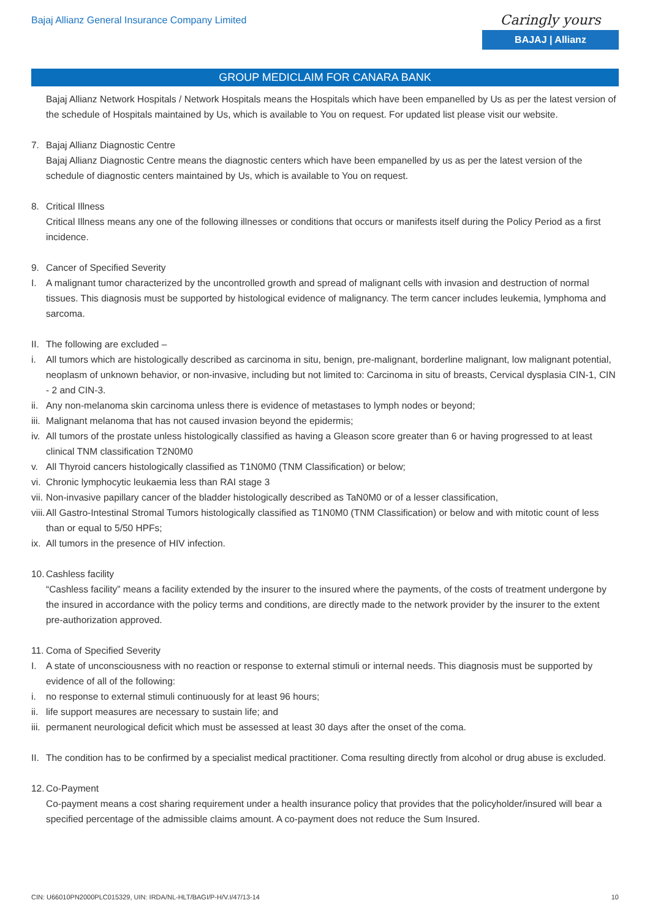Bajaj Allianz General Insurance Company Limited
Caringly yours
BAJAJ | Allianz
GROUP MEDICLAIM FOR CANARA BANK
Bajaj Allianz Network Hospitals / Network Hospitals means the Hospitals which have been empanelled by Us as per the latest version of the schedule of Hospitals maintained by Us, which is available to You on request. For updated list please visit our website.
7. Bajaj Allianz Diagnostic Centre
Bajaj Allianz Diagnostic Centre means the diagnostic centers which have been empanelled by us as per the latest version of the schedule of diagnostic centers maintained by Us, which is available to You on request.
8. Critical Illness
Critical Illness means any one of the following illnesses or conditions that occurs or manifests itself during the Policy Period as a first incidence.
9. Cancer of Specified Severity
I. A malignant tumor characterized by the uncontrolled growth and spread of malignant cells with invasion and destruction of normal tissues. This diagnosis must be supported by histological evidence of malignancy. The term cancer includes leukemia, lymphoma and sarcoma.
II. The following are excluded –
i. All tumors which are histologically described as carcinoma in situ, benign, pre-malignant, borderline malignant, low malignant potential, neoplasm of unknown behavior, or non-invasive, including but not limited to: Carcinoma in situ of breasts, Cervical dysplasia CIN-1, CIN - 2 and CIN-3.
ii. Any non-melanoma skin carcinoma unless there is evidence of metastases to lymph nodes or beyond;
iii. Malignant melanoma that has not caused invasion beyond the epidermis;
iv. All tumors of the prostate unless histologically classified as having a Gleason score greater than 6 or having progressed to at least clinical TNM classification T2N0M0
v. All Thyroid cancers histologically classified as T1N0M0 (TNM Classification) or below;
vi. Chronic lymphocytic leukaemia less than RAI stage 3
vii. Non-invasive papillary cancer of the bladder histologically described as TaN0M0 or of a lesser classification,
viii. All Gastro-Intestinal Stromal Tumors histologically classified as T1N0M0 (TNM Classification) or below and with mitotic count of less than or equal to 5/50 HPFs;
ix. All tumors in the presence of HIV infection.
10. Cashless facility
“Cashless facility” means a facility extended by the insurer to the insured where the payments, of the costs of treatment undergone by the insured in accordance with the policy terms and conditions, are directly made to the network provider by the insurer to the extent pre-authorization approved.
11. Coma of Specified Severity
I. A state of unconsciousness with no reaction or response to external stimuli or internal needs. This diagnosis must be supported by evidence of all of the following:
i. no response to external stimuli continuously for at least 96 hours;
ii. life support measures are necessary to sustain life; and
iii. permanent neurological deficit which must be assessed at least 30 days after the onset of the coma.
II. The condition has to be confirmed by a specialist medical practitioner. Coma resulting directly from alcohol or drug abuse is excluded.
12. Co-Payment
Co-payment means a cost sharing requirement under a health insurance policy that provides that the policyholder/insured will bear a specified percentage of the admissible claims amount. A co-payment does not reduce the Sum Insured.
CIN: U66010PN2000PLC015329, UIN: IRDA/NL-HLT/BAGI/P-H/V.I/47/13-14 10